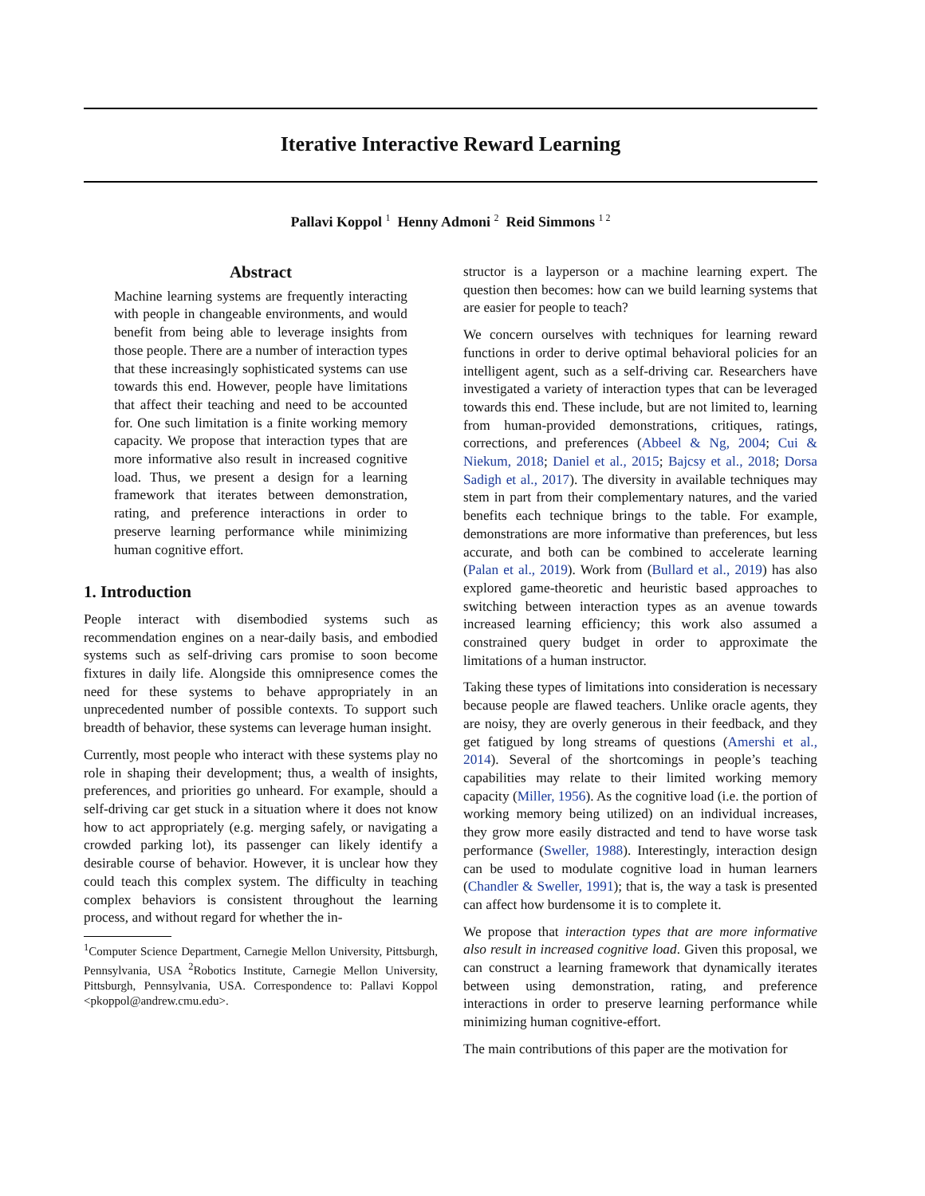Iterative Interactive Reward Learning
Pallavi Koppol <sup>1</sup> Henny Admoni <sup>2</sup> Reid Simmons <sup>1 2</sup>
Abstract
Machine learning systems are frequently interacting with people in changeable environments, and would benefit from being able to leverage insights from those people. There are a number of interaction types that these increasingly sophisticated systems can use towards this end. However, people have limitations that affect their teaching and need to be accounted for. One such limitation is a finite working memory capacity. We propose that interaction types that are more informative also result in increased cognitive load. Thus, we present a design for a learning framework that iterates between demonstration, rating, and preference interactions in order to preserve learning performance while minimizing human cognitive effort.
1. Introduction
People interact with disembodied systems such as recommendation engines on a near-daily basis, and embodied systems such as self-driving cars promise to soon become fixtures in daily life. Alongside this omnipresence comes the need for these systems to behave appropriately in an unprecedented number of possible contexts. To support such breadth of behavior, these systems can leverage human insight.
Currently, most people who interact with these systems play no role in shaping their development; thus, a wealth of insights, preferences, and priorities go unheard. For example, should a self-driving car get stuck in a situation where it does not know how to act appropriately (e.g. merging safely, or navigating a crowded parking lot), its passenger can likely identify a desirable course of behavior. However, it is unclear how they could teach this complex system. The difficulty in teaching complex behaviors is consistent throughout the learning process, and without regard for whether the in-
<sup>1</sup> Computer Science Department, Carnegie Mellon University, Pittsburgh, Pennsylvania, USA <sup>2</sup>Robotics Institute, Carnegie Mellon University, Pittsburgh, Pennsylvania, USA. Correspondence to: Pallavi Koppol <pkoppol@andrew.cmu.edu>.
structor is a layperson or a machine learning expert. The question then becomes: how can we build learning systems that are easier for people to teach?
We concern ourselves with techniques for learning reward functions in order to derive optimal behavioral policies for an intelligent agent, such as a self-driving car. Researchers have investigated a variety of interaction types that can be leveraged towards this end. These include, but are not limited to, learning from human-provided demonstrations, critiques, ratings, corrections, and preferences (Abbeel & Ng, 2004; Cui & Niekum, 2018; Daniel et al., 2015; Bajcsy et al., 2018; Dorsa Sadigh et al., 2017). The diversity in available techniques may stem in part from their complementary natures, and the varied benefits each technique brings to the table. For example, demonstrations are more informative than preferences, but less accurate, and both can be combined to accelerate learning (Palan et al., 2019). Work from (Bullard et al., 2019) has also explored game-theoretic and heuristic based approaches to switching between interaction types as an avenue towards increased learning efficiency; this work also assumed a constrained query budget in order to approximate the limitations of a human instructor.
Taking these types of limitations into consideration is necessary because people are flawed teachers. Unlike oracle agents, they are noisy, they are overly generous in their feedback, and they get fatigued by long streams of questions (Amershi et al., 2014). Several of the shortcomings in people’s teaching capabilities may relate to their limited working memory capacity (Miller, 1956). As the cognitive load (i.e. the portion of working memory being utilized) on an individual increases, they grow more easily distracted and tend to have worse task performance (Sweller, 1988). Interestingly, interaction design can be used to modulate cognitive load in human learners (Chandler & Sweller, 1991); that is, the way a task is presented can affect how burdensome it is to complete it.
We propose that interaction types that are more informative also result in increased cognitive load. Given this proposal, we can construct a learning framework that dynamically iterates between using demonstration, rating, and preference interactions in order to preserve learning performance while minimizing human cognitive-effort.
The main contributions of this paper are the motivation for